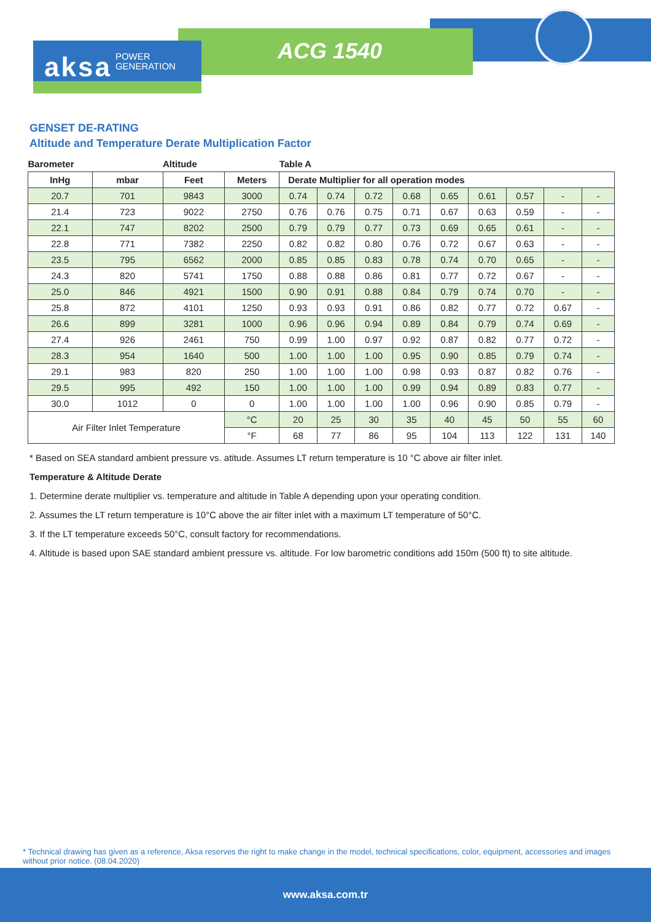aksa POWER
GENERATION
ACG 1540
GENSET DE-RATING
Altitude and Temperature Derate Multiplication Factor
| Barometer | | Altitude | | Table A | | | | | | | | |
| --- | --- | --- | --- | --- | --- | --- | --- | --- | --- | --- | --- | --- |
| InHg | mbar | Feet | Meters | Derate Multiplier for all operation modes | | | | | | | | |
| 20.7 | 701 | 9843 | 3000 | 0.74 | 0.74 | 0.72 | 0.68 | 0.65 | 0.61 | 0.57 | - | - |
| 21.4 | 723 | 9022 | 2750 | 0.76 | 0.76 | 0.75 | 0.71 | 0.67 | 0.63 | 0.59 | - | - |
| 22.1 | 747 | 8202 | 2500 | 0.79 | 0.79 | 0.77 | 0.73 | 0.69 | 0.65 | 0.61 | - | - |
| 22.8 | 771 | 7382 | 2250 | 0.82 | 0.82 | 0.80 | 0.76 | 0.72 | 0.67 | 0.63 | - | - |
| 23.5 | 795 | 6562 | 2000 | 0.85 | 0.85 | 0.83 | 0.78 | 0.74 | 0.70 | 0.65 | - | - |
| 24.3 | 820 | 5741 | 1750 | 0.88 | 0.88 | 0.86 | 0.81 | 0.77 | 0.72 | 0.67 | - | - |
| 25.0 | 846 | 4921 | 1500 | 0.90 | 0.91 | 0.88 | 0.84 | 0.79 | 0.74 | 0.70 | - | - |
| 25.8 | 872 | 4101 | 1250 | 0.93 | 0.93 | 0.91 | 0.86 | 0.82 | 0.77 | 0.72 | 0.67 | - |
| 26.6 | 899 | 3281 | 1000 | 0.96 | 0.96 | 0.94 | 0.89 | 0.84 | 0.79 | 0.74 | 0.69 | - |
| 27.4 | 926 | 2461 | 750 | 0.99 | 1.00 | 0.97 | 0.92 | 0.87 | 0.82 | 0.77 | 0.72 | - |
| 28.3 | 954 | 1640 | 500 | 1.00 | 1.00 | 1.00 | 0.95 | 0.90 | 0.85 | 0.79 | 0.74 | - |
| 29.1 | 983 | 820 | 250 | 1.00 | 1.00 | 1.00 | 0.98 | 0.93 | 0.87 | 0.82 | 0.76 | - |
| 29.5 | 995 | 492 | 150 | 1.00 | 1.00 | 1.00 | 0.99 | 0.94 | 0.89 | 0.83 | 0.77 | - |
| 30.0 | 1012 | 0 | 0 | 1.00 | 1.00 | 1.00 | 1.00 | 0.96 | 0.90 | 0.85 | 0.79 | - |
| Air Filter Inlet Temperature | | | °C | 20 | 25 | 30 | 35 | 40 | 45 | 50 | 55 | 60 |
| | | | °F | 68 | 77 | 86 | 95 | 104 | 113 | 122 | 131 | 140 |
* Based on SEA standard ambient pressure vs. atitude. Assumes LT return temperature is 10 °C above air filter inlet.
Temperature & Altitude Derate
1. Determine derate multiplier vs. temperature and altitude in Table A depending upon your operating condition.
2. Assumes the LT return temperature is 10°C above the air filter inlet with a maximum LT temperature of 50°C.
3. If the LT temperature exceeds 50°C, consult factory for recommendations.
4. Altitude is based upon SAE standard ambient pressure vs. altitude. For low barometric conditions add 150m (500 ft) to site altitude.
* Technical drawing has given as a reference, Aksa reserves the right to make change in the model, technical specifications, color, equipment, accessories and images without prior notice. (08.04.2020)
www.aksa.com.tr